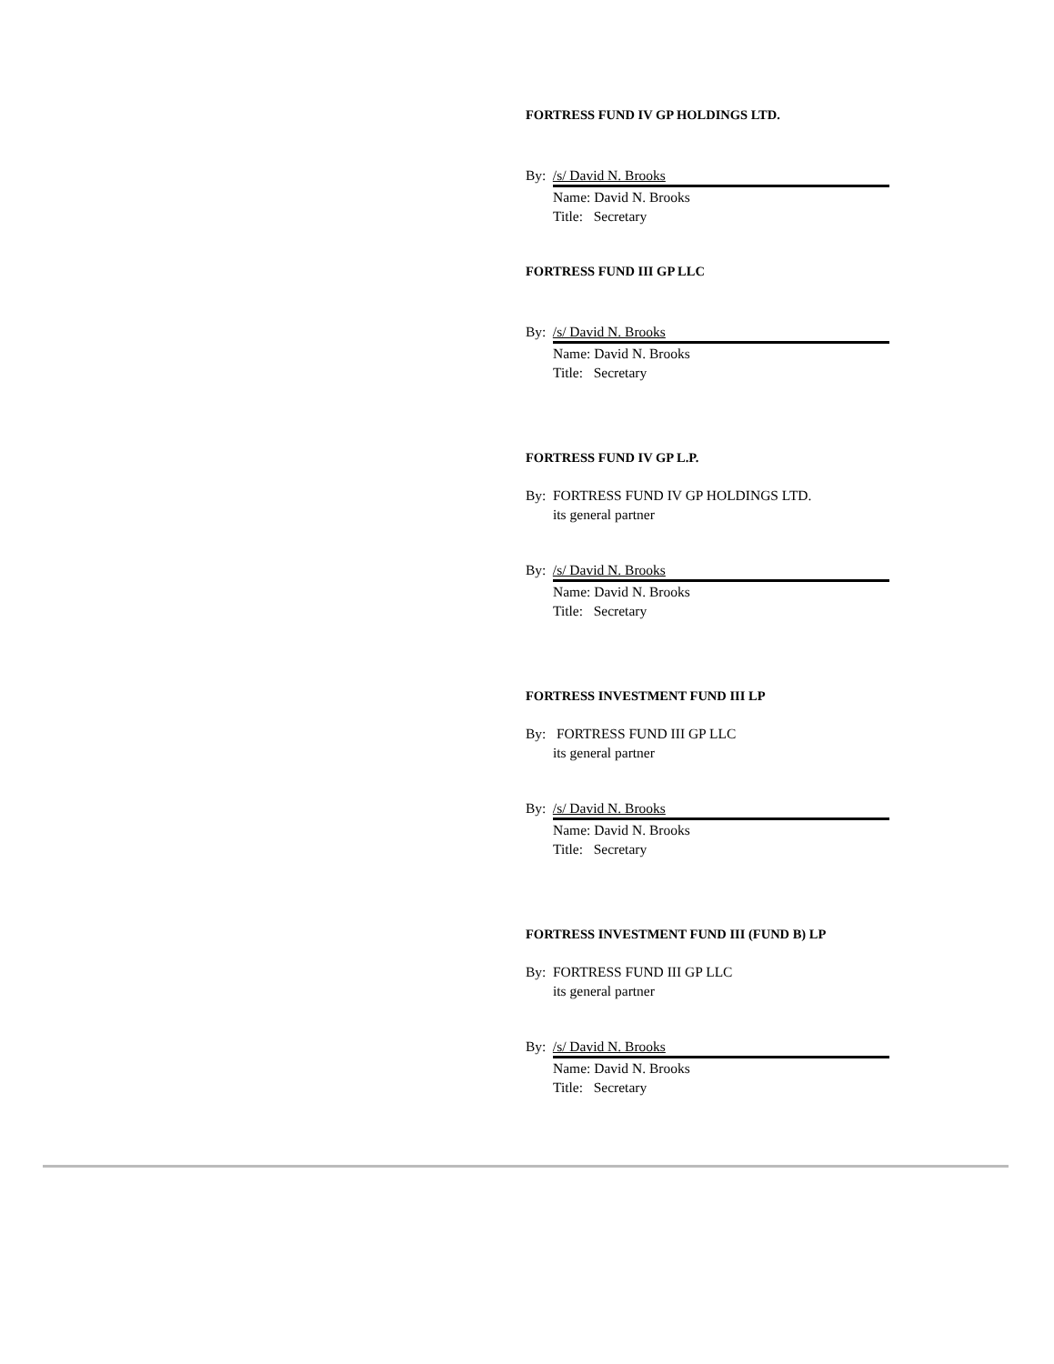FORTRESS FUND IV GP HOLDINGS LTD.
By: /s/ David N. Brooks
Name: David N. Brooks
Title: Secretary
FORTRESS FUND III GP LLC
By: /s/ David N. Brooks
Name: David N. Brooks
Title: Secretary
FORTRESS FUND IV GP L.P.
By: FORTRESS FUND IV GP HOLDINGS LTD.
its general partner
By: /s/ David N. Brooks
Name: David N. Brooks
Title: Secretary
FORTRESS INVESTMENT FUND III LP
By: FORTRESS FUND III GP LLC
its general partner
By: /s/ David N. Brooks
Name: David N. Brooks
Title: Secretary
FORTRESS INVESTMENT FUND III (FUND B) LP
By: FORTRESS FUND III GP LLC
its general partner
By: /s/ David N. Brooks
Name: David N. Brooks
Title: Secretary